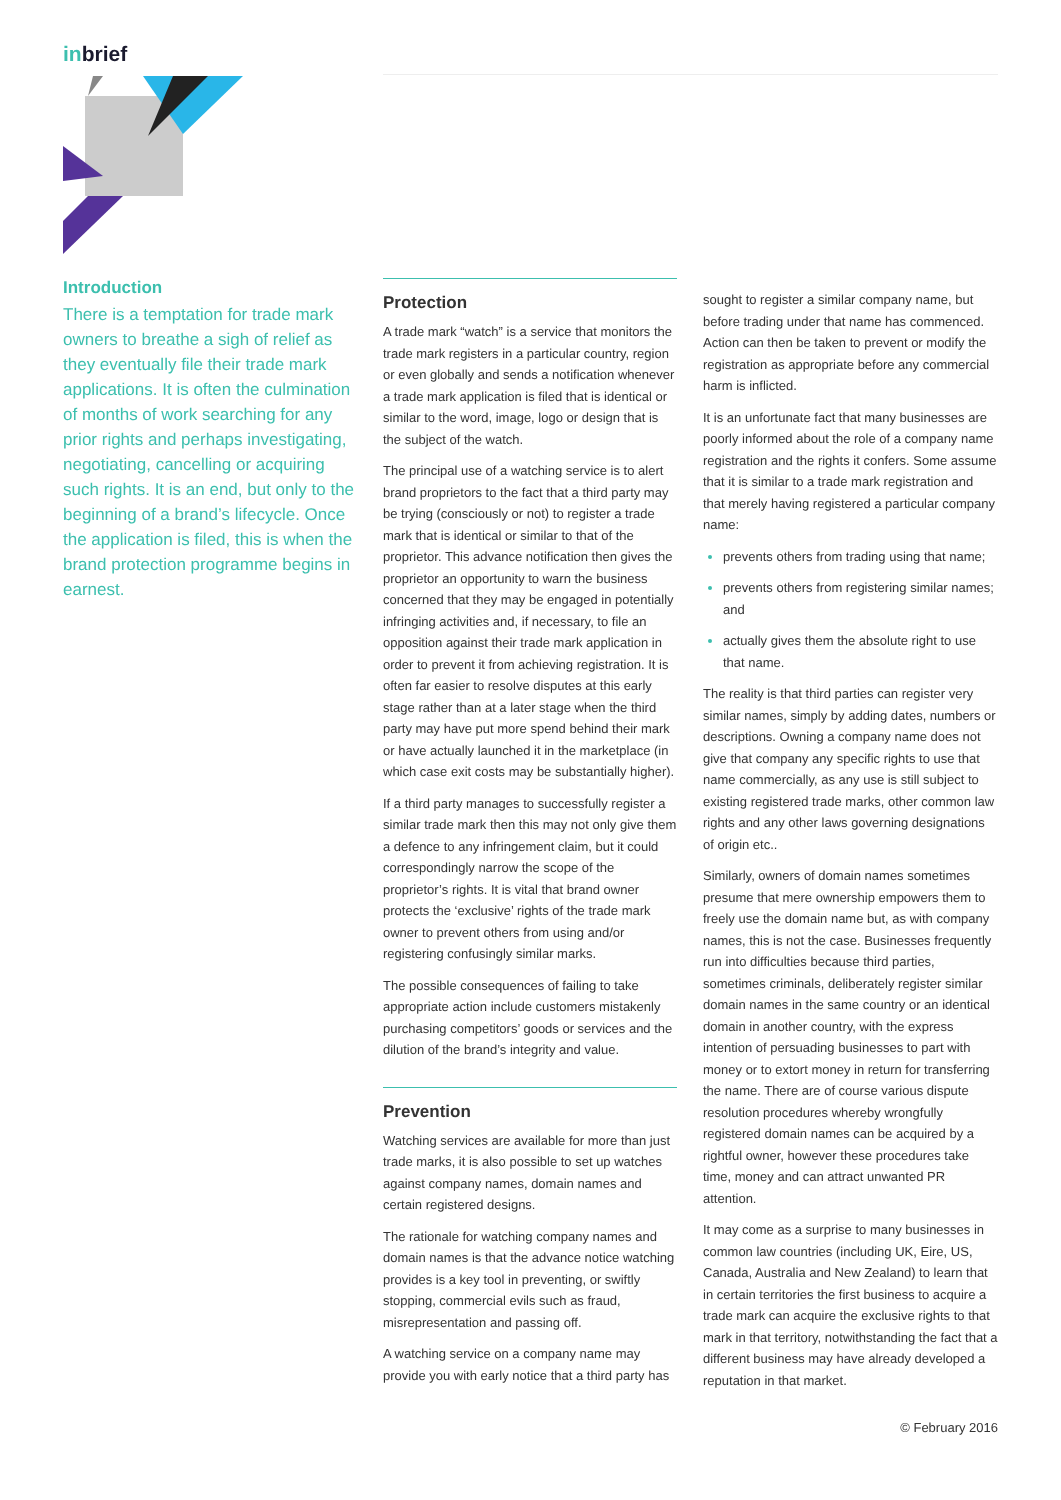inbrief
Introduction
There is a temptation for trade mark owners to breathe a sigh of relief as they eventually file their trade mark applications. It is often the culmination of months of work searching for any prior rights and perhaps investigating, negotiating, cancelling or acquiring such rights. It is an end, but only to the beginning of a brand’s lifecycle. Once the application is filed, this is when the brand protection programme begins in earnest.
Protection
A trade mark “watch” is a service that monitors the trade mark registers in a particular country, region or even globally and sends a notification whenever a trade mark application is filed that is identical or similar to the word, image, logo or design that is the subject of the watch.
The principal use of a watching service is to alert brand proprietors to the fact that a third party may be trying (consciously or not) to register a trade mark that is identical or similar to that of the proprietor. This advance notification then gives the proprietor an opportunity to warn the business concerned that they may be engaged in potentially infringing activities and, if necessary, to file an opposition against their trade mark application in order to prevent it from achieving registration. It is often far easier to resolve disputes at this early stage rather than at a later stage when the third party may have put more spend behind their mark or have actually launched it in the marketplace (in which case exit costs may be substantially higher).
If a third party manages to successfully register a similar trade mark then this may not only give them a defence to any infringement claim, but it could correspondingly narrow the scope of the proprietor’s rights. It is vital that brand owner protects the ‘exclusive’ rights of the trade mark owner to prevent others from using and/or registering confusingly similar marks.
The possible consequences of failing to take appropriate action include customers mistakenly purchasing competitors’ goods or services and the dilution of the brand’s integrity and value.
Prevention
Watching services are available for more than just trade marks, it is also possible to set up watches against company names, domain names and certain registered designs.
The rationale for watching company names and domain names is that the advance notice watching provides is a key tool in preventing, or swiftly stopping, commercial evils such as fraud, misrepresentation and passing off.
A watching service on a company name may provide you with early notice that a third party has
sought to register a similar company name, but before trading under that name has commenced. Action can then be taken to prevent or modify the registration as appropriate before any commercial harm is inflicted.
It is an unfortunate fact that many businesses are poorly informed about the role of a company name registration and the rights it confers. Some assume that it is similar to a trade mark registration and that merely having registered a particular company name:
prevents others from trading using that name;
prevents others from registering similar names; and
actually gives them the absolute right to use that name.
The reality is that third parties can register very similar names, simply by adding dates, numbers or descriptions. Owning a company name does not give that company any specific rights to use that name commercially, as any use is still subject to existing registered trade marks, other common law rights and any other laws governing designations of origin etc..
Similarly, owners of domain names sometimes presume that mere ownership empowers them to freely use the domain name but, as with company names, this is not the case. Businesses frequently run into difficulties because third parties, sometimes criminals, deliberately register similar domain names in the same country or an identical domain in another country, with the express intention of persuading businesses to part with money or to extort money in return for transferring the name. There are of course various dispute resolution procedures whereby wrongfully registered domain names can be acquired by a rightful owner, however these procedures take time, money and can attract unwanted PR attention.
It may come as a surprise to many businesses in common law countries (including UK, Eire, US, Canada, Australia and New Zealand) to learn that in certain territories the first business to acquire a trade mark can acquire the exclusive rights to that mark in that territory, notwithstanding the fact that a different business may have already developed a reputation in that market.
© February 2016